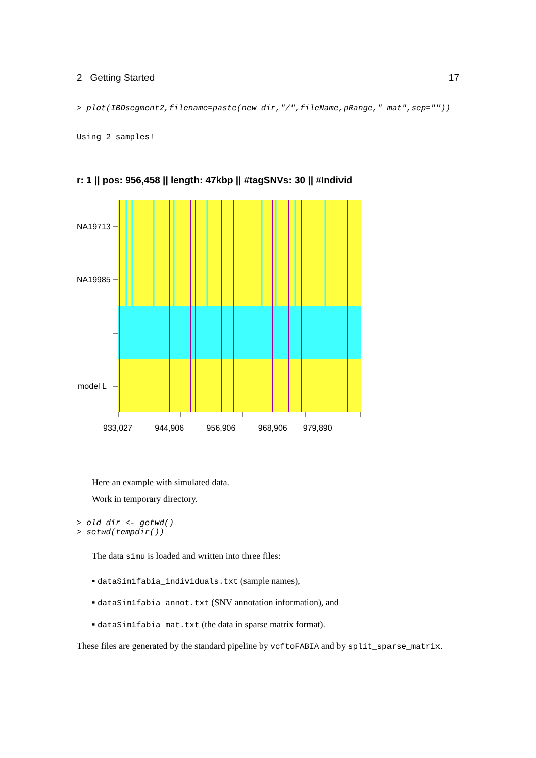2 Getting Started 17
> plot(IBDsegment2,filename=paste(new_dir,"/",fileName,pRange,"_mat",sep=""))
Using 2 samples!
r: 1 || pos: 956,458 || length: 47kbp || #tagSNVs: 30 || #Individ
NA19713
NA19985
model L
933,027 944,906 956,906 968,906 979,890
Here an example with simulated data.
Work in temporary directory.
> old_dir <- getwd()
> setwd(tempdir())
The data simu is loaded and written into three files:
▪ dataSim1fabia_individuals.txt (sample names),
▪ dataSim1fabia_annot.txt (SNV annotation information), and
▪ dataSim1fabia_mat.txt (the data in sparse matrix format).
These files are generated by the standard pipeline by vcftoFABIA and by split_sparse_matrix.